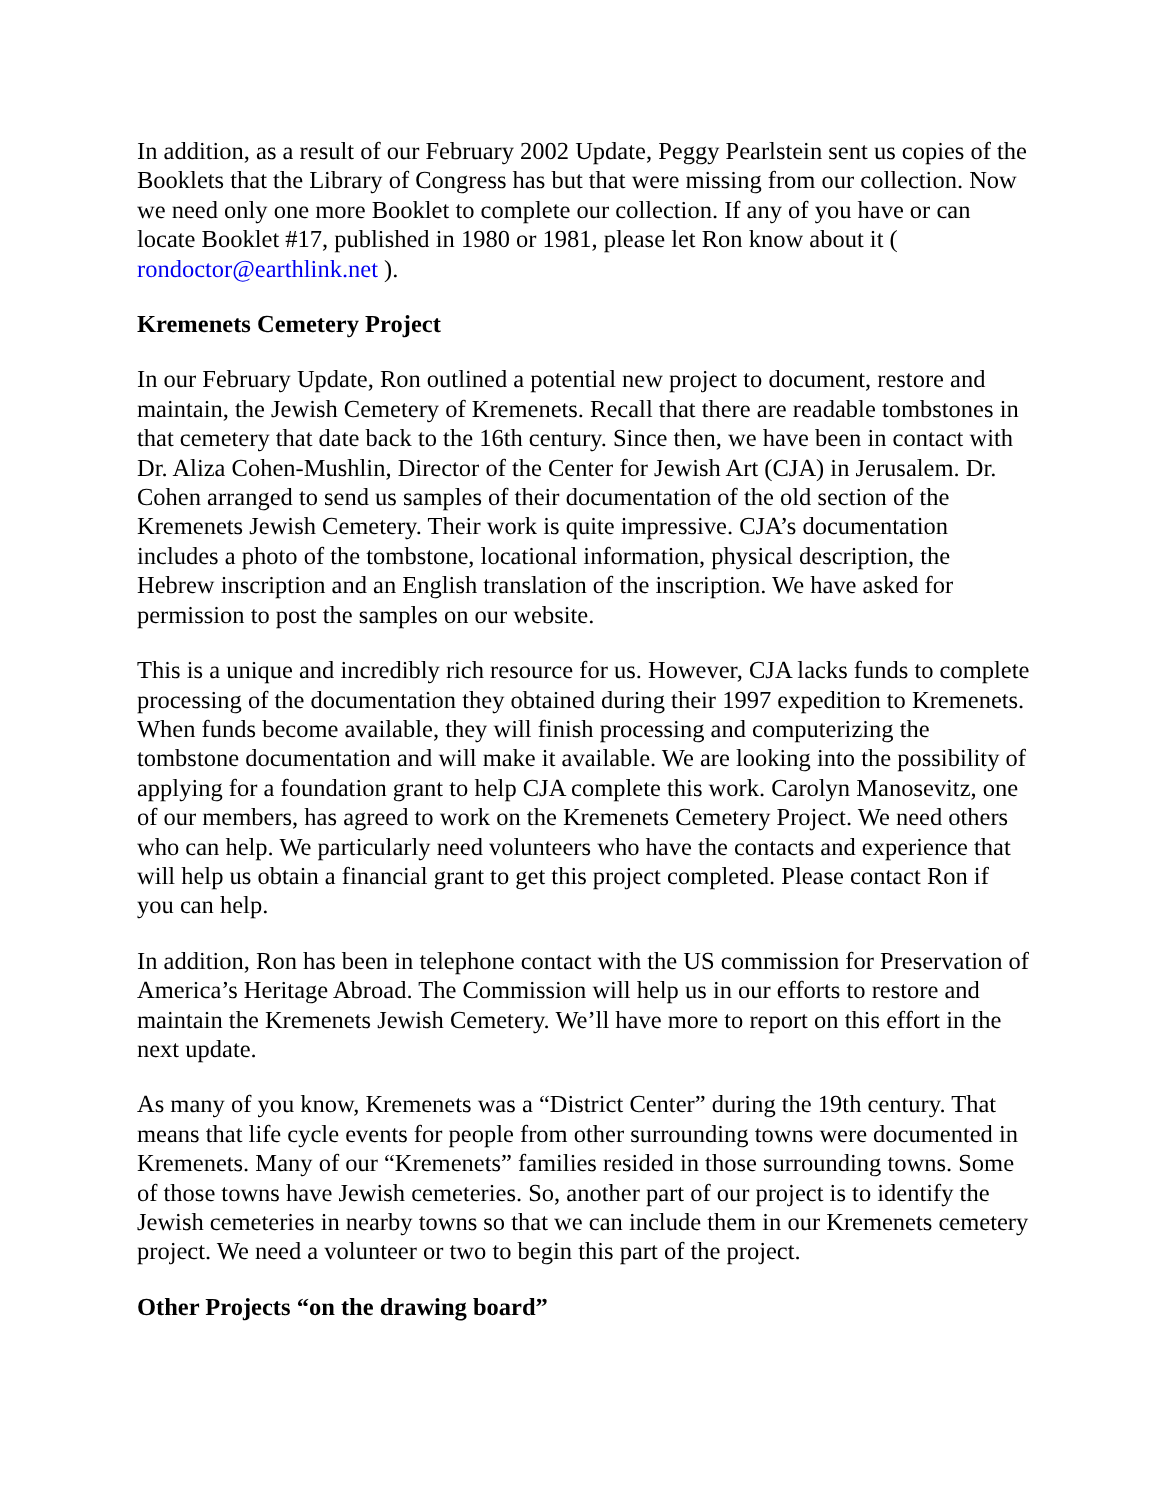In addition, as a result of our February 2002 Update, Peggy Pearlstein sent us copies of the Booklets that the Library of Congress has but that were missing from our collection. Now we need only one more Booklet to complete our collection. If any of you have or can locate Booklet #17, published in 1980 or 1981, please let Ron know about it ( rondoctor@earthlink.net ).
Kremenets Cemetery Project
In our February Update, Ron outlined a potential new project to document, restore and maintain, the Jewish Cemetery of Kremenets. Recall that there are readable tombstones in that cemetery that date back to the 16th century. Since then, we have been in contact with Dr. Aliza Cohen-Mushlin, Director of the Center for Jewish Art (CJA) in Jerusalem. Dr. Cohen arranged to send us samples of their documentation of the old section of the Kremenets Jewish Cemetery. Their work is quite impressive. CJA’s documentation includes a photo of the tombstone, locational information, physical description, the Hebrew inscription and an English translation of the inscription. We have asked for permission to post the samples on our website.
This is a unique and incredibly rich resource for us. However, CJA lacks funds to complete processing of the documentation they obtained during their 1997 expedition to Kremenets. When funds become available, they will finish processing and computerizing the tombstone documentation and will make it available. We are looking into the possibility of applying for a foundation grant to help CJA complete this work. Carolyn Manosevitz, one of our members, has agreed to work on the Kremenets Cemetery Project. We need others who can help. We particularly need volunteers who have the contacts and experience that will help us obtain a financial grant to get this project completed. Please contact Ron if you can help.
In addition, Ron has been in telephone contact with the US commission for Preservation of America’s Heritage Abroad. The Commission will help us in our efforts to restore and maintain the Kremenets Jewish Cemetery. We’ll have more to report on this effort in the next update.
As many of you know, Kremenets was a “District Center” during the 19th century. That means that life cycle events for people from other surrounding towns were documented in Kremenets. Many of our “Kremenets” families resided in those surrounding towns. Some of those towns have Jewish cemeteries. So, another part of our project is to identify the Jewish cemeteries in nearby towns so that we can include them in our Kremenets cemetery project. We need a volunteer or two to begin this part of the project.
Other Projects “on the drawing board”